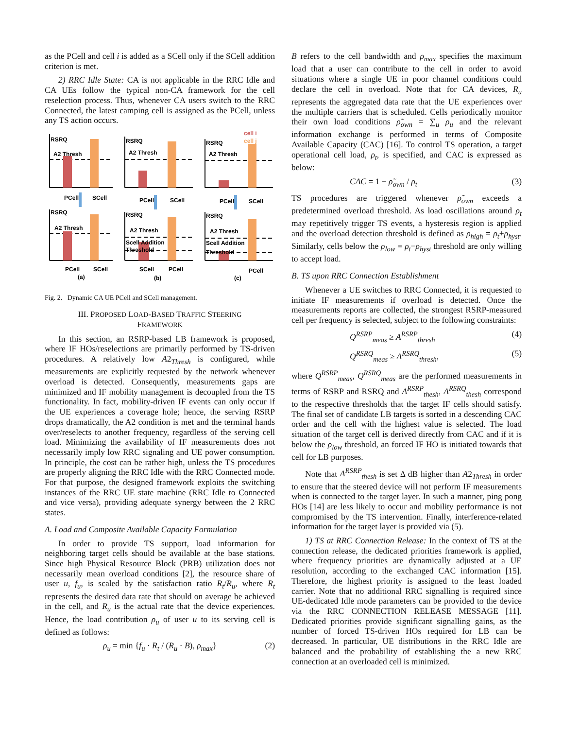as the PCell and cell i is added as a SCell only if the SCell addition criterion is met.
2) RRC Idle State: CA is not applicable in the RRC Idle and CA UEs follow the typical non-CA framework for the cell reselection process. Thus, whenever CA users switch to the RRC Connected, the latest camping cell is assigned as the PCell, unless any TS action occurs.
RSRQ
RSRQ
RSRQ
RSRQ
RSRQ
RSRQ
A2 Thresh
A2 Thresh
A2 Thresh
A2 Thresh
A2 Thresh
A2 Thresh
Scell Addition
Threshold
Scell Addition
Threshold
cell i
cell j
PCell
SCell
PCell
SCell
PCell
SCell
PCell
SCell
SCell
PCell
PCell
(a)
(b)
(c)
Fig. 2. Dynamic CA UE PCell and SCell management.
III. PROPOSED LOAD-BASED TRAFFIC STEERING
FRAMEWORK
In this section, an RSRP-based LB framework is proposed, where IF HOs/reselections are primarily performed by TS-driven procedures. A relatively low A2<sub>Thresh</sub> is configured, while measurements are explicitly requested by the network whenever overload is detected. Consequently, measurements gaps are minimized and IF mobility management is decoupled from the TS functionality. In fact, mobility-driven IF events can only occur if the UE experiences a coverage hole; hence, the serving RSRP drops dramatically, the A2 condition is met and the terminal hands over/reselects to another frequency, regardless of the serving cell load. Minimizing the availability of IF measurements does not necessarily imply low RRC signaling and UE power consumption. In principle, the cost can be rather high, unless the TS procedures are properly aligning the RRC Idle with the RRC Connected mode. For that purpose, the designed framework exploits the switching instances of the RRC UE state machine (RRC Idle to Connected and vice versa), providing adequate synergy between the 2 RRC states.
A. Load and Composite Available Capacity Formulation
In order to provide TS support, load information for neighboring target cells should be available at the base stations. Since high Physical Resource Block (PRB) utilization does not necessarily mean overload conditions [2], the resource share of user u, f<sub>u</sub>, is scaled by the satisfaction ratio R<sub>t</sub>/R<sub>u</sub>, where R<sub>t</sub> represents the desired data rate that should on average be achieved in the cell, and R<sub>u</sub> is the actual rate that the device experiences. Hence, the load contribution ρ<sub>u</sub> of user u to its serving cell is defined as follows:
ρ<sub>u</sub> = min {f<sub>u</sub> · R<sub>t</sub> / (R<sub>u</sub> · B), ρ<sub>max</sub>} (2)
B refers to the cell bandwidth and ρ<sub>max</sub> specifies the maximum load that a user can contribute to the cell in order to avoid situations where a single UE in poor channel conditions could declare the cell in overload. Note that for CA devices, R<sub>u</sub> represents the aggregated data rate that the UE experiences over the multiple carriers that is scheduled. Cells periodically monitor their own load conditions ρ̃<sub>own</sub> = ∑<sub>u</sub> ρ<sub>u</sub> and the relevant information exchange is performed in terms of Composite Available Capacity (CAC) [16]. To control TS operation, a target operational cell load, ρ<sub>t</sub>, is specified, and CAC is expressed as below:
CAC = 1 − ρ̃<sub>own</sub> / ρ<sub>t</sub> (3)
TS procedures are triggered whenever ρ̃<sub>own</sub> exceeds a predetermined overload threshold. As load oscillations around ρ<sub>t</sub> may repetitively trigger TS events, a hysteresis region is applied and the overload detection threshold is defined as ρ<sub>high</sub> = ρ<sub>t</sub>+ρ<sub>hyst</sub>. Similarly, cells below the ρ<sub>low</sub> = ρ<sub>t</sub>−ρ<sub>hyst</sub> threshold are only willing to accept load.
B. TS upon RRC Connection Establishment
Whenever a UE switches to RRC Connected, it is requested to initiate IF measurements if overload is detected. Once the measurements reports are collected, the strongest RSRP-measured cell per frequency is selected, subject to the following constraints:
Q<sup>RSRP</sup><sub>meas</sub> ≥ A<sup>RSRP</sup><sub>thresh</sub> (4)
Q<sup>RSRQ</sup><sub>meas</sub> ≥ A<sup>RSRQ</sup><sub>thresh</sub>, (5)
where Q<sup>RSRP</sup><sub>meas</sub>, Q<sup>RSRQ</sup><sub>meas</sub> are the performed measurements in terms of RSRP and RSRQ and A<sup>RSRP</sup><sub>thesh</sub>, A<sup>RSRQ</sup><sub>thesh</sub> correspond to the respective thresholds that the target IF cells should satisfy. The final set of candidate LB targets is sorted in a descending CAC order and the cell with the highest value is selected. The load situation of the target cell is derived directly from CAC and if it is below the ρ<sub>low</sub> threshold, an forced IF HO is initiated towards that cell for LB purposes.
Note that A<sup>RSRP</sup><sub>thesh</sub> is set Δ dB higher than A2<sub>Thresh</sub> in order to ensure that the steered device will not perform IF measurements when is connected to the target layer. In such a manner, ping pong HOs [14] are less likely to occur and mobility performance is not compromised by the TS intervention. Finally, interference-related information for the target layer is provided via (5).
1) TS at RRC Connection Release: In the context of TS at the connection release, the dedicated priorities framework is applied, where frequency priorities are dynamically adjusted at a UE resolution, according to the exchanged CAC information [15]. Therefore, the highest priority is assigned to the least loaded carrier. Note that no additional RRC signalling is required since UE-dedicated Idle mode parameters can be provided to the device via the RRC CONNECTION RELEASE MESSAGE [11]. Dedicated priorities provide significant signalling gains, as the number of forced TS-driven HOs required for LB can be decreased. In particular, UE distributions in the RRC Idle are balanced and the probability of establishing the a new RRC connection at an overloaded cell is minimized.